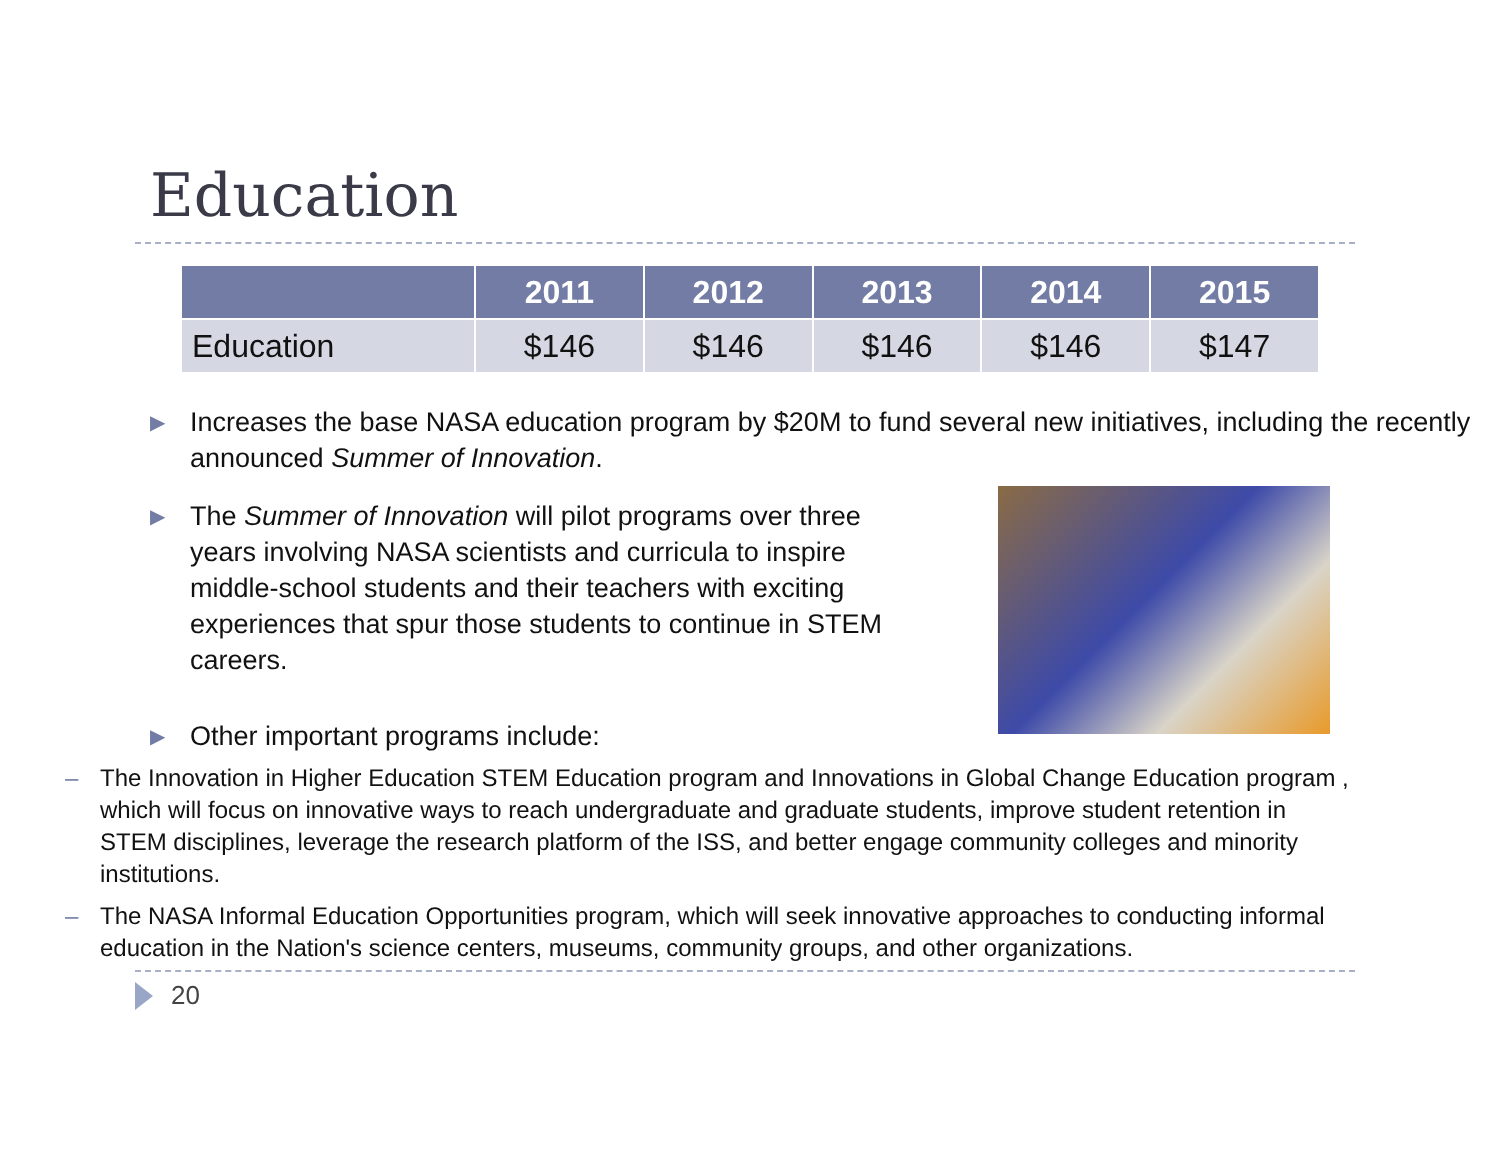Education
| | 2011 | 2012 | 2013 | 2014 | 2015 |
| --- | --- | --- | --- | --- | --- |
| Education | $146 | $146 | $146 | $146 | $147 |
▶ Increases the base NASA education program by $20M to fund several new initiatives, including the recently announced Summer of Innovation.
▶ The Summer of Innovation will pilot programs over three years involving NASA scientists and curricula to inspire middle-school students and their teachers with exciting experiences that spur those students to continue in STEM careers.
▶ Other important programs include:
– The Innovation in Higher Education STEM Education program and Innovations in Global Change Education program , which will focus on innovative ways to reach undergraduate and graduate students, improve student retention in STEM disciplines, leverage the research platform of the ISS, and better engage community colleges and minority institutions.
– The NASA Informal Education Opportunities program, which will seek innovative approaches to conducting informal education in the Nation's science centers, museums, community groups, and other organizations.
20